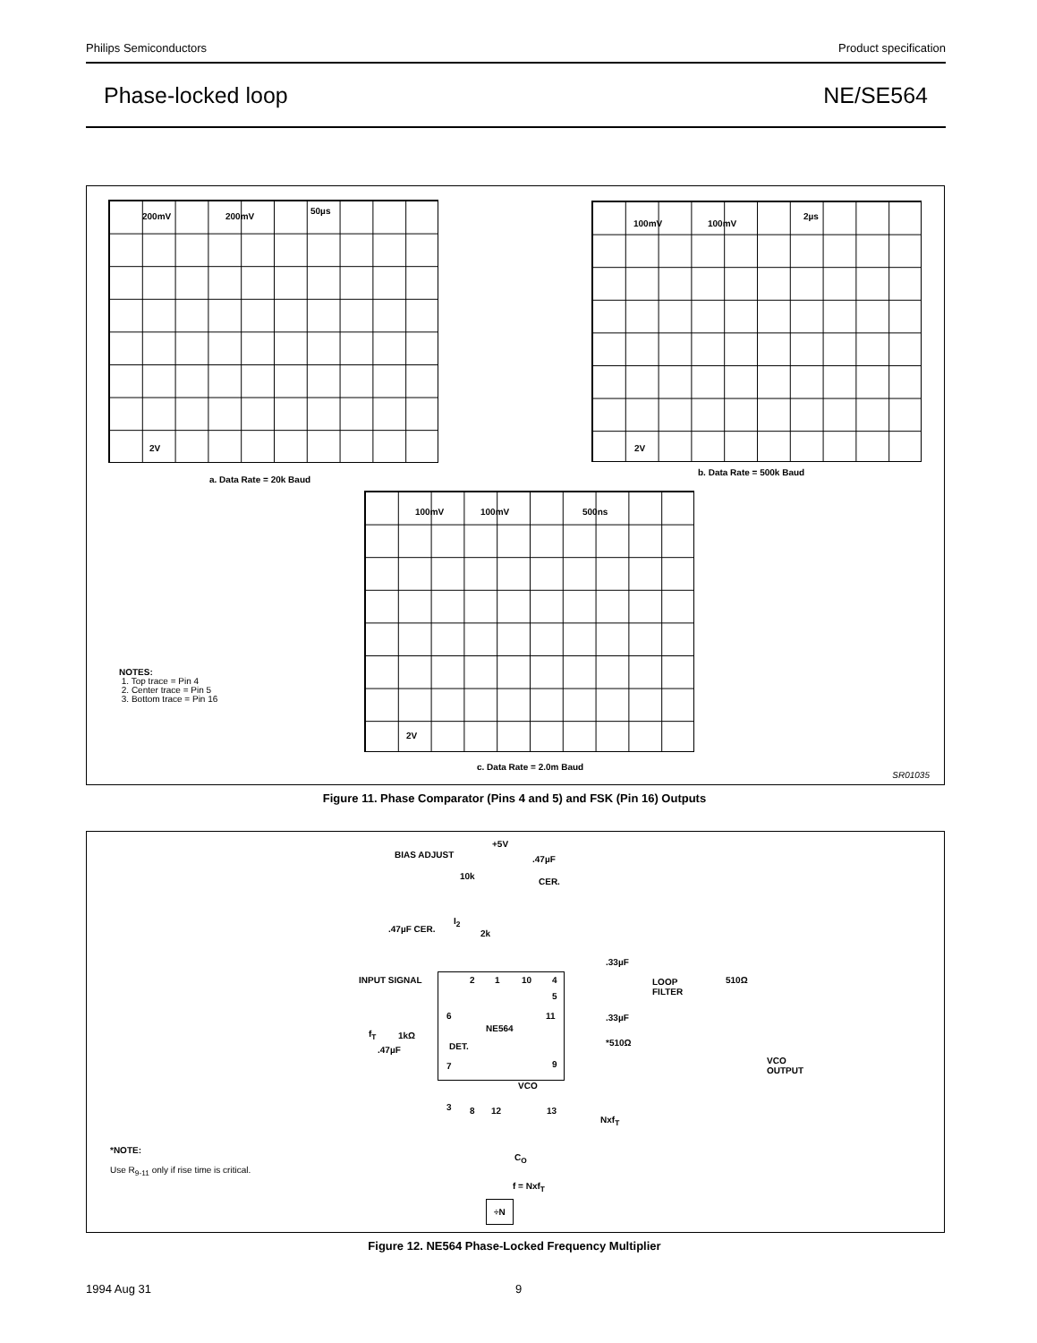Philips Semiconductors Product specification
Phase-locked loop NE/SE564
200mV 200mV
50µs
2V
a. Data Rate = 20k Baud
100mV 100mV
2µs
2V
b. Data Rate = 500k Baud
100mV 100mV 500ns
2V
c. Data Rate = 2.0m Baud
NOTES:
1. Top trace = Pin 4
2. Center trace = Pin 5
3. Bottom trace = Pin 16
SR01035
Figure 11. Phase Comparator (Pins 4 and 5) and FSK (Pin 16) Outputs
BIAS ADJUST
+5V
.47µF
10k
CER.
.47µF CER.
I<sub>2</sub>
2k
.33µF
INPUT SIGNAL 2 1 10 4
LOOP
FILTER
510Ω
5
6 11 .33µF
NE564
f<sub>T</sub> 1kΩ
DET. *510Ω
.47µF
7 9
VCO
OUTPUT
VCO
3 8 12 13
Nxf<sub>T</sub>
C<sub>O</sub>
*NOTE:
Use R<sub>9-11</sub> only if rise time is critical.
f = Nxf<sub>T</sub>
÷N
Figure 12. NE564 Phase-Locked Frequency Multiplier
1994 Aug 31 9